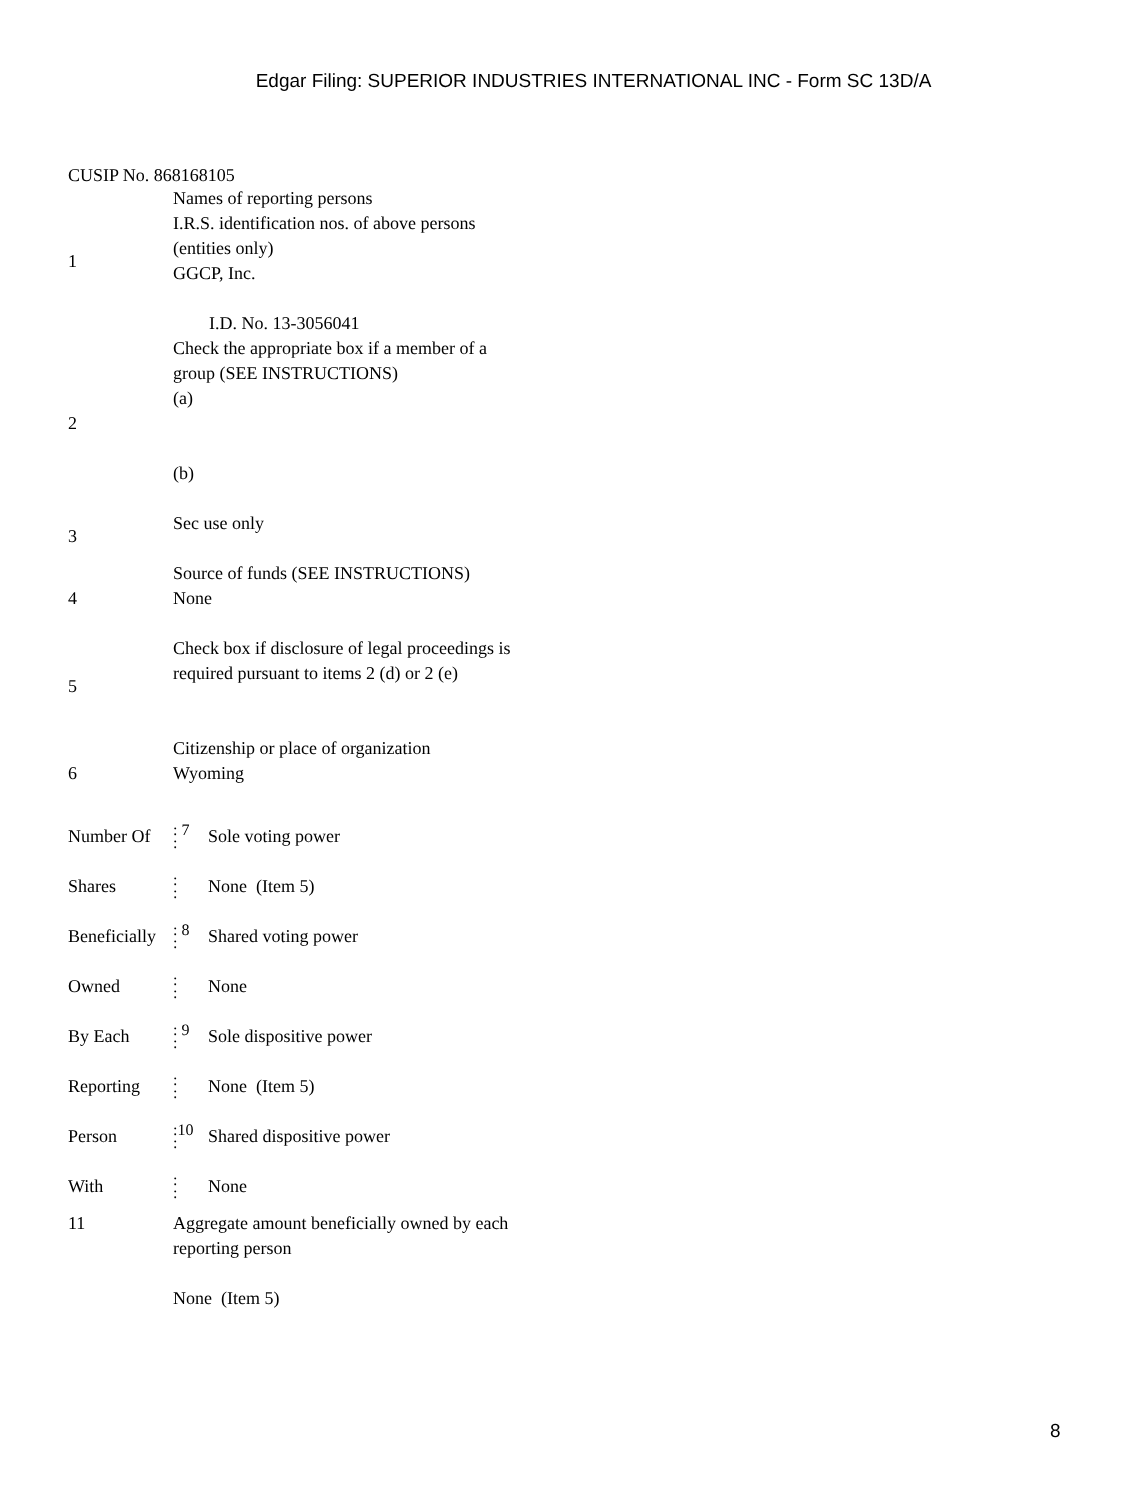Edgar Filing: SUPERIOR INDUSTRIES INTERNATIONAL INC - Form SC 13D/A
CUSIP No. 868168105
| 1 | Names of reporting persons I.R.S. identification nos. of above persons (entities only) GGCP, Inc. I.D. No. 13-3056041 |
| 2 | Check the appropriate box if a member of a group (SEE INSTRUCTIONS) (a) (b) |
| 3 | Sec use only |
| 4 | Source of funds (SEE INSTRUCTIONS) None |
| 5 | Check box if disclosure of legal proceedings is required pursuant to items 2 (d) or 2 (e) |
| 6 | Citizenship or place of organization Wyoming |
| Number Of | : 7 : | Sole voting power |
| Shares | : : | None (Item 5) |
| Beneficially | : 8 : | Shared voting power |
| Owned | : : | None |
| By Each | : 9 : | Sole dispositive power |
| Reporting | : : | None (Item 5) |
| Person | :10 : | Shared dispositive power |
| With | : : | None |
| 11 | Aggregate amount beneficially owned by each reporting person None (Item 5) |
8